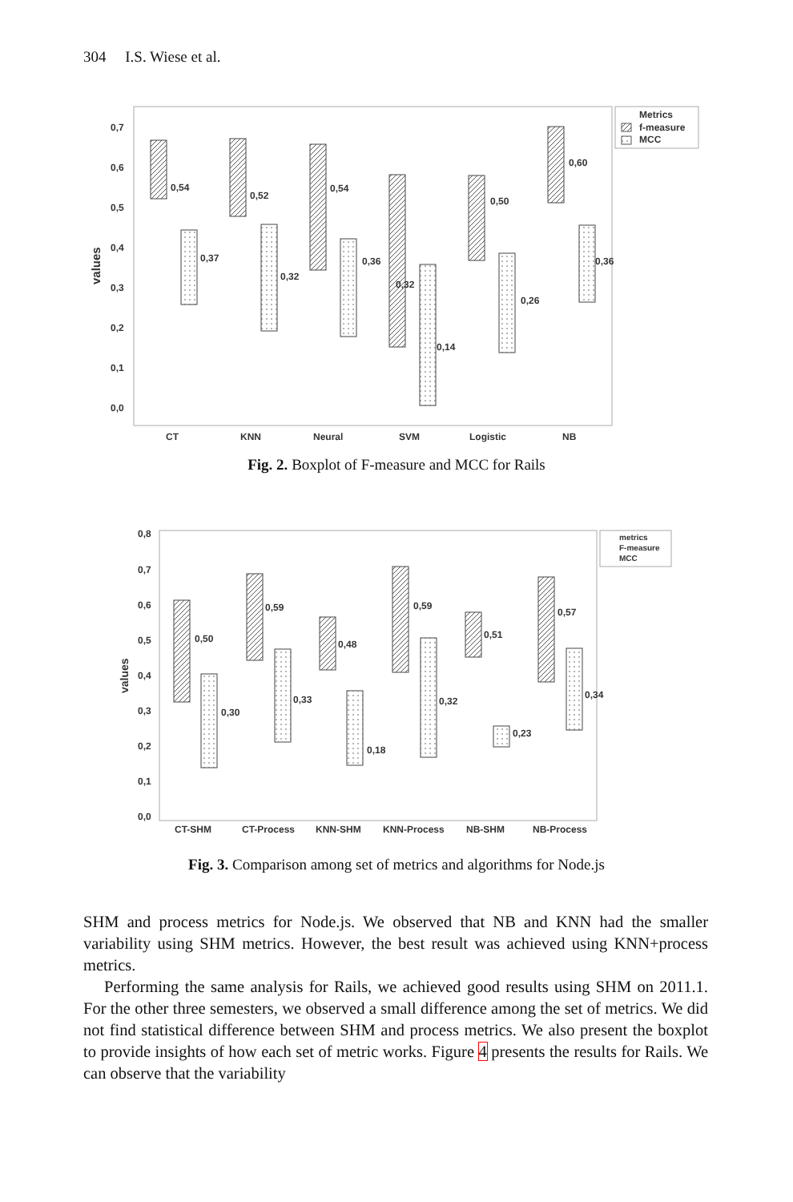304 I.S. Wiese et al.
Metrics
f-measure
MCC
0,7
0,6
0,5
0,4
0,3
0,2
0,1
0,0
values
0,54
0,37
0,52
0,32
0,54
0,36
0,32
0,14
0,50
0,26
0,60
0,36
CT
KNN
Neural
SVM
Logistic
NB
Fig. 2. Boxplot of F-measure and MCC for Rails
metrics
F-measure
MCC
0,8
0,7
0,6
0,5
0,4
0,3
0,2
0,1
0,0
values
0,50
0,30
0,59
0,33
0,48
0,18
0,59
0,32
0,51
0,23
0,57
0,34
CT-SHM
CT-Process
KNN-SHM
KNN-Process
NB-SHM
NB-Process
Fig. 3. Comparison among set of metrics and algorithms for Node.js
SHM and process metrics for Node.js. We observed that NB and KNN had the smaller variability using SHM metrics. However, the best result was achieved using KNN+process metrics.
Performing the same analysis for Rails, we achieved good results using SHM on 2011.1. For the other three semesters, we observed a small difference among the set of metrics. We did not find statistical difference between SHM and process metrics. We also present the boxplot to provide insights of how each set of metric works. Figure 4 presents the results for Rails. We can observe that the variability